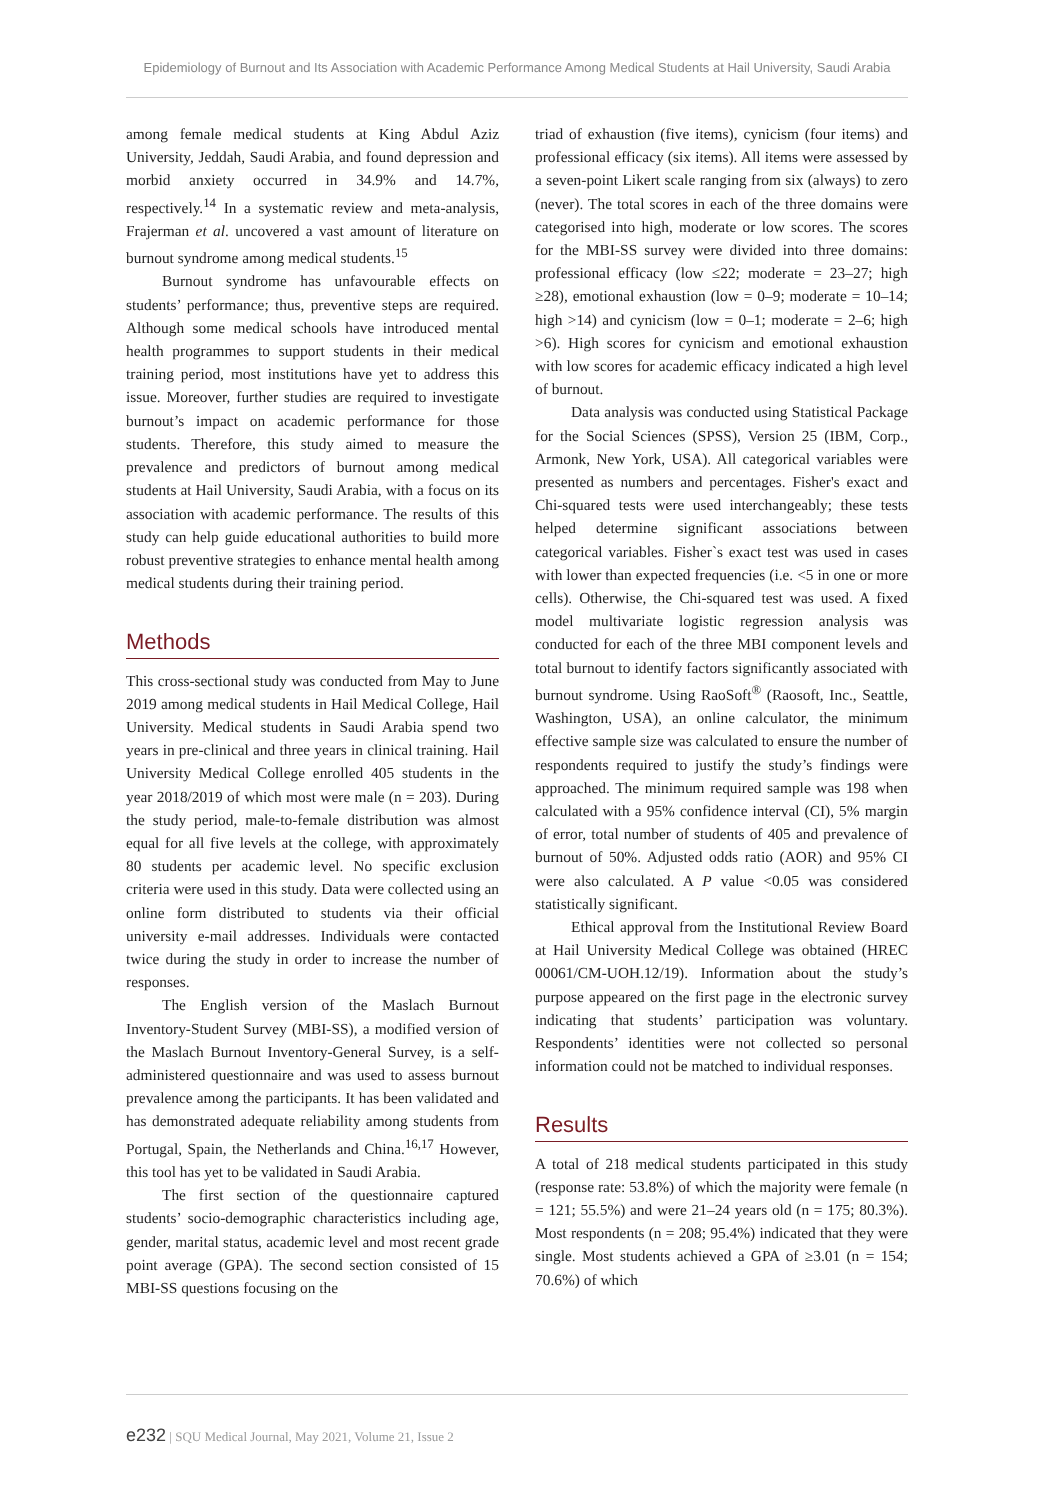Epidemiology of Burnout and Its Association with Academic Performance Among Medical Students at Hail University, Saudi Arabia
among female medical students at King Abdul Aziz University, Jeddah, Saudi Arabia, and found depression and morbid anxiety occurred in 34.9% and 14.7%, respectively.<sup>14</sup> In a systematic review and meta-analysis, Frajerman et al. uncovered a vast amount of literature on burnout syndrome among medical students.<sup>15</sup>
Burnout syndrome has unfavourable effects on students’ performance; thus, preventive steps are required. Although some medical schools have introduced mental health programmes to support students in their medical training period, most institutions have yet to address this issue. Moreover, further studies are required to investigate burnout’s impact on academic performance for those students. Therefore, this study aimed to measure the prevalence and predictors of burnout among medical students at Hail University, Saudi Arabia, with a focus on its association with academic performance. The results of this study can help guide educational authorities to build more robust preventive strategies to enhance mental health among medical students during their training period.
Methods
This cross-sectional study was conducted from May to June 2019 among medical students in Hail Medical College, Hail University. Medical students in Saudi Arabia spend two years in pre-clinical and three years in clinical training. Hail University Medical College enrolled 405 students in the year 2018/2019 of which most were male (n = 203). During the study period, male-to-female distribution was almost equal for all five levels at the college, with approximately 80 students per academic level. No specific exclusion criteria were used in this study. Data were collected using an online form distributed to students via their official university e-mail addresses. Individuals were contacted twice during the study in order to increase the number of responses.
The English version of the Maslach Burnout Inventory-Student Survey (MBI-SS), a modified version of the Maslach Burnout Inventory-General Survey, is a self-administered questionnaire and was used to assess burnout prevalence among the participants. It has been validated and has demonstrated adequate reliability among students from Portugal, Spain, the Netherlands and China.<sup>16,17</sup> However, this tool has yet to be validated in Saudi Arabia.
The first section of the questionnaire captured students’ socio-demographic characteristics including age, gender, marital status, academic level and most recent grade point average (GPA). The second section consisted of 15 MBI-SS questions focusing on the
triad of exhaustion (five items), cynicism (four items) and professional efficacy (six items). All items were assessed by a seven-point Likert scale ranging from six (always) to zero (never). The total scores in each of the three domains were categorised into high, moderate or low scores. The scores for the MBI-SS survey were divided into three domains: professional efficacy (low ≤22; moderate = 23–27; high ≥28), emotional exhaustion (low = 0–9; moderate = 10–14; high >14) and cynicism (low = 0–1; moderate = 2–6; high >6). High scores for cynicism and emotional exhaustion with low scores for academic efficacy indicated a high level of burnout.
Data analysis was conducted using Statistical Package for the Social Sciences (SPSS), Version 25 (IBM, Corp., Armonk, New York, USA). All categorical variables were presented as numbers and percentages. Fisher's exact and Chi-squared tests were used interchangeably; these tests helped determine significant associations between categorical variables. Fisher`s exact test was used in cases with lower than expected frequencies (i.e. <5 in one or more cells). Otherwise, the Chi-squared test was used. A fixed model multivariate logistic regression analysis was conducted for each of the three MBI component levels and total burnout to identify factors significantly associated with burnout syndrome. Using RaoSoft<sup>®</sup> (Raosoft, Inc., Seattle, Washington, USA), an online calculator, the minimum effective sample size was calculated to ensure the number of respondents required to justify the study’s findings were approached. The minimum required sample was 198 when calculated with a 95% confidence interval (CI), 5% margin of error, total number of students of 405 and prevalence of burnout of 50%. Adjusted odds ratio (AOR) and 95% CI were also calculated. A P value <0.05 was considered statistically significant.
Ethical approval from the Institutional Review Board at Hail University Medical College was obtained (HREC 00061/CM-UOH.12/19). Information about the study’s purpose appeared on the first page in the electronic survey indicating that students’ participation was voluntary. Respondents’ identities were not collected so personal information could not be matched to individual responses.
Results
A total of 218 medical students participated in this study (response rate: 53.8%) of which the majority were female (n = 121; 55.5%) and were 21–24 years old (n = 175; 80.3%). Most respondents (n = 208; 95.4%) indicated that they were single. Most students achieved a GPA of ≥3.01 (n = 154; 70.6%) of which
e232 | SQU Medical Journal, May 2021, Volume 21, Issue 2